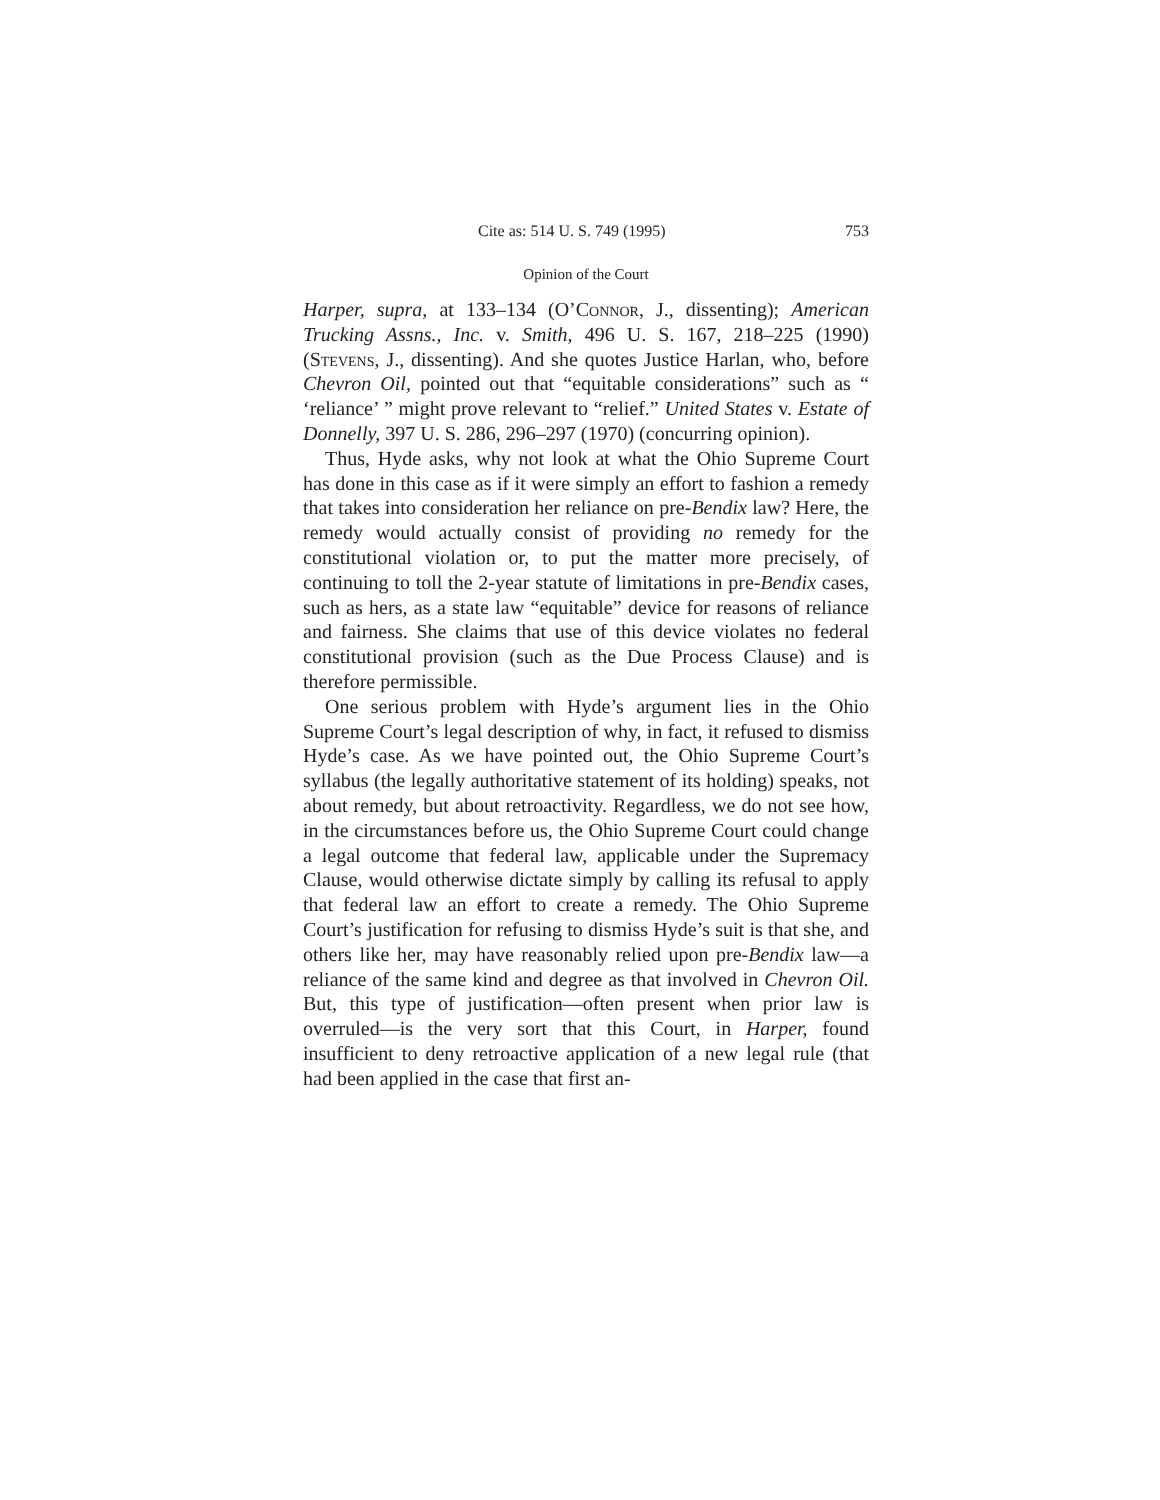Cite as: 514 U. S. 749 (1995) 753
Opinion of the Court
Harper, supra, at 133–134 (O’Connor, J., dissenting); American Trucking Assns., Inc. v. Smith, 496 U. S. 167, 218–225 (1990) (Stevens, J., dissenting). And she quotes Justice Harlan, who, before Chevron Oil, pointed out that “equitable considerations” such as “ ‘reliance’ ” might prove relevant to “relief.” United States v. Estate of Donnelly, 397 U. S. 286, 296–297 (1970) (concurring opinion).
Thus, Hyde asks, why not look at what the Ohio Supreme Court has done in this case as if it were simply an effort to fashion a remedy that takes into consideration her reliance on pre-Bendix law? Here, the remedy would actually consist of providing no remedy for the constitutional violation or, to put the matter more precisely, of continuing to toll the 2-year statute of limitations in pre-Bendix cases, such as hers, as a state law “equitable” device for reasons of reliance and fairness. She claims that use of this device violates no federal constitutional provision (such as the Due Process Clause) and is therefore permissible.
One serious problem with Hyde’s argument lies in the Ohio Supreme Court’s legal description of why, in fact, it refused to dismiss Hyde’s case. As we have pointed out, the Ohio Supreme Court’s syllabus (the legally authoritative statement of its holding) speaks, not about remedy, but about retroactivity. Regardless, we do not see how, in the circumstances before us, the Ohio Supreme Court could change a legal outcome that federal law, applicable under the Supremacy Clause, would otherwise dictate simply by calling its refusal to apply that federal law an effort to create a remedy. The Ohio Supreme Court’s justification for refusing to dismiss Hyde’s suit is that she, and others like her, may have reasonably relied upon pre-Bendix law—a reliance of the same kind and degree as that involved in Chevron Oil. But, this type of justification—often present when prior law is overruled—is the very sort that this Court, in Harper, found insufficient to deny retroactive application of a new legal rule (that had been applied in the case that first an-